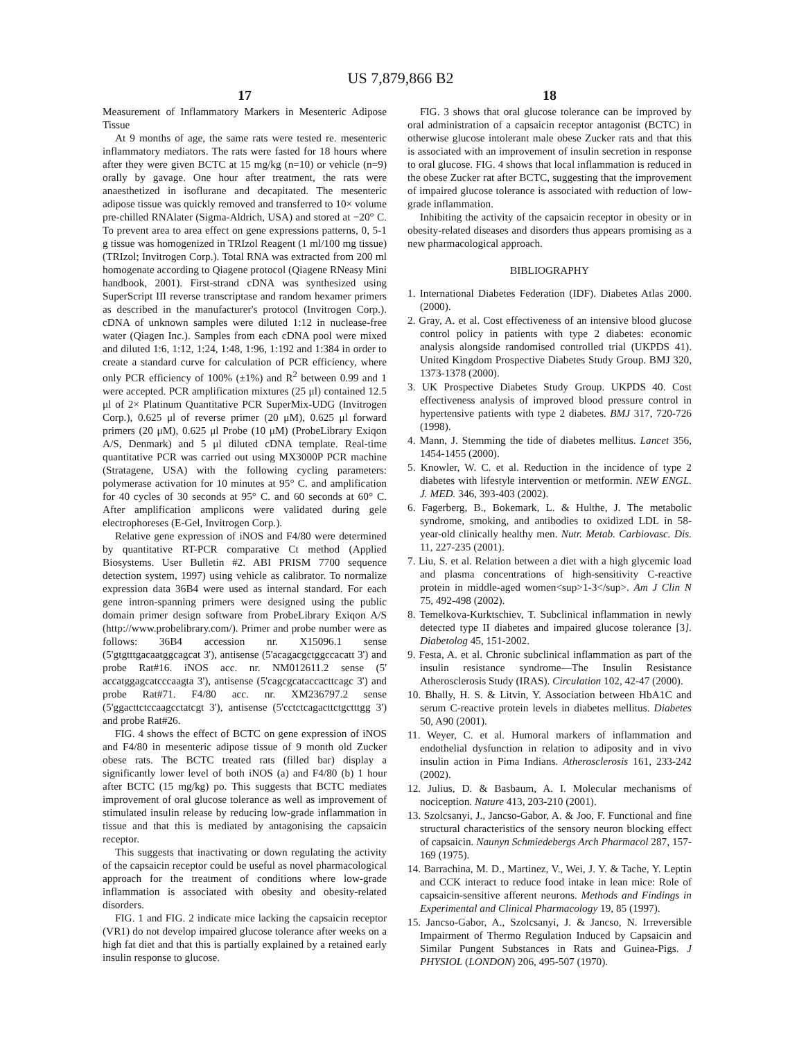US 7,879,866 B2
17
Measurement of Inflammatory Markers in Mesenteric Adipose Tissue
At 9 months of age, the same rats were tested re. mesenteric inflammatory mediators. The rats were fasted for 18 hours where after they were given BCTC at 15 mg/kg (n=10) or vehicle (n=9) orally by gavage. One hour after treatment, the rats were anaesthetized in isoflurane and decapitated. The mesenteric adipose tissue was quickly removed and transferred to 10× volume pre-chilled RNAlater (Sigma-Aldrich, USA) and stored at −20° C. To prevent area to area effect on gene expressions patterns, 0, 5-1 g tissue was homogenized in TRIzol Reagent (1 ml/100 mg tissue) (TRIzol; Invitrogen Corp.). Total RNA was extracted from 200 ml homogenate according to Qiagene protocol (Qiagene RNeasy Mini handbook, 2001). First-strand cDNA was synthesized using SuperScript III reverse transcriptase and random hexamer primers as described in the manufacturer's protocol (Invitrogen Corp.). cDNA of unknown samples were diluted 1:12 in nuclease-free water (Qiagen Inc.). Samples from each cDNA pool were mixed and diluted 1:6, 1:12, 1:24, 1:48, 1:96, 1:192 and 1:384 in order to create a standard curve for calculation of PCR efficiency, where only PCR efficiency of 100% (±1%) and R<sup>2</sup> between 0.99 and 1 were accepted. PCR amplification mixtures (25 μl) contained 12.5 μl of 2× Platinum Quantitative PCR SuperMix-UDG (Invitrogen Corp.), 0.625 μl of reverse primer (20 μM), 0.625 μl forward primers (20 μM), 0.625 μl Probe (10 μM) (ProbeLibrary Exiqon A/S, Denmark) and 5 μl diluted cDNA template. Real-time quantitative PCR was carried out using MX3000P PCR machine (Stratagene, USA) with the following cycling parameters: polymerase activation for 10 minutes at 95° C. and amplification for 40 cycles of 30 seconds at 95° C. and 60 seconds at 60° C. After amplification amplicons were validated during gele electrophoreses (E-Gel, Invitrogen Corp.).
Relative gene expression of iNOS and F4/80 were determined by quantitative RT-PCR comparative Ct method (Applied Biosystems. User Bulletin #2. ABI PRISM 7700 sequence detection system, 1997) using vehicle as calibrator. To normalize expression data 36B4 were used as internal standard. For each gene intron-spanning primers were designed using the public domain primer design software from ProbeLibrary Exiqon A/S (http://www.probelibrary.com/). Primer and probe number were as follows: 36B4 accession nr. X15096.1 sense (5'gtgtttgacaatggcagcat 3'), antisense (5'acagacgctggccacatt 3') and probe Rat#16. iNOS acc. nr. NM012611.2 sense (5' accatggagcatcccaagta 3'), antisense (5'cagcgcataccacttcagc 3') and probe Rat#71. F4/80 acc. nr. XM236797.2 sense (5'ggacttctccaagcctatcgt 3'), antisense (5'cctctcagacttctgctttgg 3') and probe Rat#26.
FIG. 4 shows the effect of BCTC on gene expression of iNOS and F4/80 in mesenteric adipose tissue of 9 month old Zucker obese rats. The BCTC treated rats (filled bar) display a significantly lower level of both iNOS (a) and F4/80 (b) 1 hour after BCTC (15 mg/kg) po. This suggests that BCTC mediates improvement of oral glucose tolerance as well as improvement of stimulated insulin release by reducing low-grade inflammation in tissue and that this is mediated by antagonising the capsaicin receptor.
This suggests that inactivating or down regulating the activity of the capsaicin receptor could be useful as novel pharmacological approach for the treatment of conditions where low-grade inflammation is associated with obesity and obesity-related disorders.
FIG. 1 and FIG. 2 indicate mice lacking the capsaicin receptor (VR1) do not develop impaired glucose tolerance after weeks on a high fat diet and that this is partially explained by a retained early insulin response to glucose.
18
FIG. 3 shows that oral glucose tolerance can be improved by oral administration of a capsaicin receptor antagonist (BCTC) in otherwise glucose intolerant male obese Zucker rats and that this is associated with an improvement of insulin secretion in response to oral glucose. FIG. 4 shows that local inflammation is reduced in the obese Zucker rat after BCTC, suggesting that the improvement of impaired glucose tolerance is associated with reduction of low-grade inflammation.
Inhibiting the activity of the capsaicin receptor in obesity or in obesity-related diseases and disorders thus appears promising as a new pharmacological approach.
BIBLIOGRAPHY
1. International Diabetes Federation (IDF). Diabetes Atlas 2000. (2000).
2. Gray, A. et al. Cost effectiveness of an intensive blood glucose control policy in patients with type 2 diabetes: economic analysis alongside randomised controlled trial (UKPDS 41). United Kingdom Prospective Diabetes Study Group. BMJ 320, 1373-1378 (2000).
3. UK Prospective Diabetes Study Group. UKPDS 40. Cost effectiveness analysis of improved blood pressure control in hypertensive patients with type 2 diabetes. BMJ 317, 720-726 (1998).
4. Mann, J. Stemming the tide of diabetes mellitus. Lancet 356, 1454-1455 (2000).
5. Knowler, W. C. et al. Reduction in the incidence of type 2 diabetes with lifestyle intervention or metformin. NEW ENGL. J. MED. 346, 393-403 (2002).
6. Fagerberg, B., Bokemark, L. & Hulthe, J. The metabolic syndrome, smoking, and antibodies to oxidized LDL in 58-year-old clinically healthy men. Nutr. Metab. Carbiovasc. Dis. 11, 227-235 (2001).
7. Liu, S. et al. Relation between a diet with a high glycemic load and plasma concentrations of high-sensitivity C-reactive protein in middle-aged women<sup>1-3</sup>. Am J Clin N 75, 492-498 (2002).
8. Temelkova-Kurktschiev, T. Subclinical inflammation in newly detected type II diabetes and impaired glucose tolerance [3]. Diabetolog 45, 151-2002.
9. Festa, A. et al. Chronic subclinical inflammation as part of the insulin resistance syndrome—The Insulin Resistance Atherosclerosis Study (IRAS). Circulation 102, 42-47 (2000).
10. Bhally, H. S. & Litvin, Y. Association between HbA1C and serum C-reactive protein levels in diabetes mellitus. Diabetes 50, A90 (2001).
11. Weyer, C. et al. Humoral markers of inflammation and endothelial dysfunction in relation to adiposity and in vivo insulin action in Pima Indians. Atherosclerosis 161, 233-242 (2002).
12. Julius, D. & Basbaum, A. I. Molecular mechanisms of nociception. Nature 413, 203-210 (2001).
13. Szolcsanyi, J., Jancso-Gabor, A. & Joo, F. Functional and fine structural characteristics of the sensory neuron blocking effect of capsaicin. Naunyn Schmiedebergs Arch Pharmacol 287, 157-169 (1975).
14. Barrachina, M. D., Martinez, V., Wei, J. Y. & Tache, Y. Leptin and CCK interact to reduce food intake in lean mice: Role of capsaicin-sensitive afferent neurons. Methods and Findings in Experimental and Clinical Pharmacology 19, 85 (1997).
15. Jancso-Gabor, A., Szolcsanyi, J. & Jancso, N. Irreversible Impairment of Thermo Regulation Induced by Capsaicin and Similar Pungent Substances in Rats and Guinea-Pigs. J PHYSIOL (LONDON) 206, 495-507 (1970).